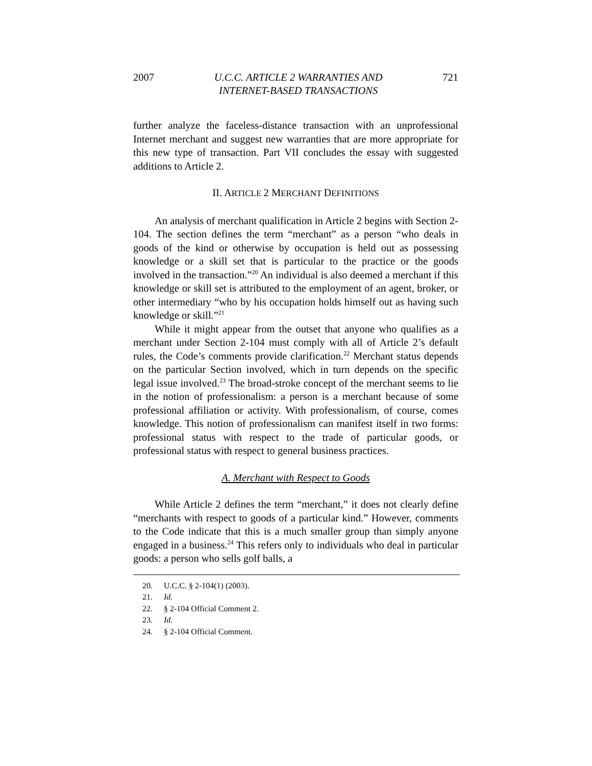2007 U.C.C. ARTICLE 2 WARRANTIES AND
INTERNET-BASED TRANSACTIONS 721
further analyze the faceless-distance transaction with an unprofessional Internet merchant and suggest new warranties that are more appropriate for this new type of transaction. Part VII concludes the essay with suggested additions to Article 2.
II. ARTICLE 2 MERCHANT DEFINITIONS
An analysis of merchant qualification in Article 2 begins with Section 2-104. The section defines the term “merchant” as a person “who deals in goods of the kind or otherwise by occupation is held out as possessing knowledge or a skill set that is particular to the practice or the goods involved in the transaction.”<sup>20</sup> An individual is also deemed a merchant if this knowledge or skill set is attributed to the employment of an agent, broker, or other intermediary “who by his occupation holds himself out as having such knowledge or skill.”<sup>21</sup>
While it might appear from the outset that anyone who qualifies as a merchant under Section 2-104 must comply with all of Article 2’s default rules, the Code’s comments provide clarification.<sup>22</sup> Merchant status depends on the particular Section involved, which in turn depends on the specific legal issue involved.<sup>23</sup> The broad-stroke concept of the merchant seems to lie in the notion of professionalism: a person is a merchant because of some professional affiliation or activity. With professionalism, of course, comes knowledge. This notion of professionalism can manifest itself in two forms: professional status with respect to the trade of particular goods, or professional status with respect to general business practices.
A. Merchant with Respect to Goods
While Article 2 defines the term “merchant,” it does not clearly define “merchants with respect to goods of a particular kind.” However, comments to the Code indicate that this is a much smaller group than simply anyone engaged in a business.<sup>24</sup> This refers only to individuals who deal in particular goods: a person who sells golf balls, a
20. U.C.C. § 2-104(1) (2003).
21. Id.
22. § 2-104 Official Comment 2.
23. Id.
24. § 2-104 Official Comment.